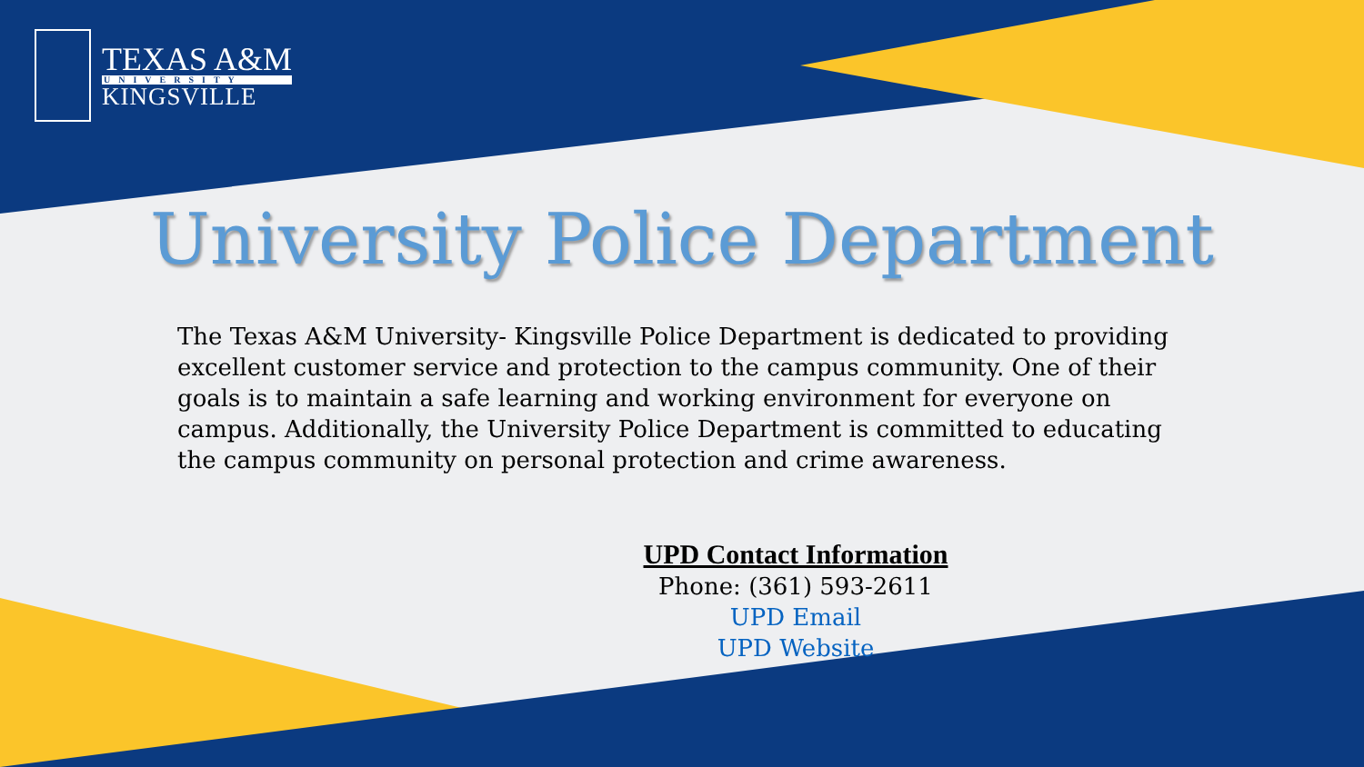TEXAS A&M
UNIVERSITY
KINGSVILLE
University Police Department
The Texas A&M University- Kingsville Police Department is dedicated to providing excellent customer service and protection to the campus community. One of their goals is to maintain a safe learning and working environment for everyone on campus. Additionally, the University Police Department is committed to educating the campus community on personal protection and crime awareness.
UPD Contact Information
Phone: (361) 593-2611
UPD Email
UPD Website